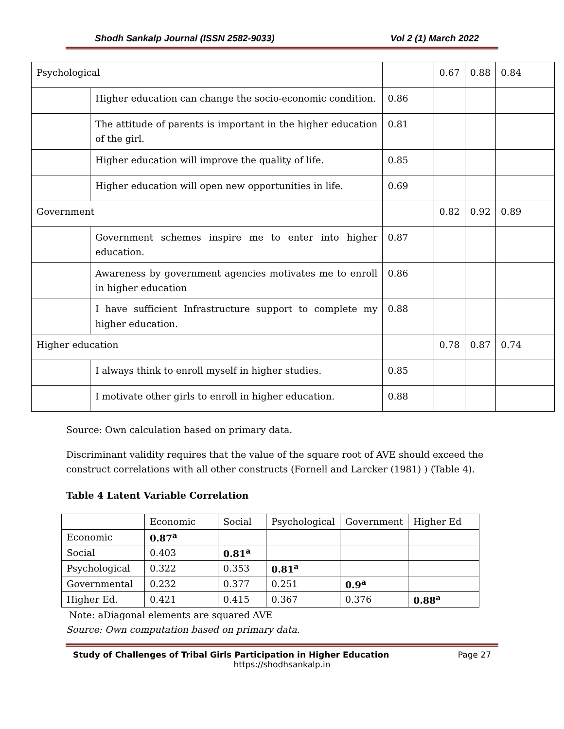Shodh Sankalp Journal (ISSN 2582-9033) Vol 2 (1) March 2022
| Psychological | | | 0.67 | 0.88 | 0.84 |
| | Higher education can change the socio-economic condition. | 0.86 | | | |
| | The attitude of parents is important in the higher education of the girl. | 0.81 | | | |
| | Higher education will improve the quality of life. | 0.85 | | | |
| | Higher education will open new opportunities in life. | 0.69 | | | |
| Government | | | 0.82 | 0.92 | 0.89 |
| | Government schemes inspire me to enter into higher education. | 0.87 | | | |
| | Awareness by government agencies motivates me to enroll in higher education | 0.86 | | | |
| | I have sufficient Infrastructure support to complete my higher education. | 0.88 | | | |
| Higher education | | | 0.78 | 0.87 | 0.74 |
| | I always think to enroll myself in higher studies. | 0.85 | | | |
| | I motivate other girls to enroll in higher education. | 0.88 | | | |
Source: Own calculation based on primary data.
Discriminant validity requires that the value of the square root of AVE should exceed the construct correlations with all other constructs (Fornell and Larcker (1981) ) (Table 4).
Table 4 Latent Variable Correlation
| | Economic | Social | Psychological | Government | Higher Ed |
| Economic | 0.87<sup>a</sup> | | | | |
| Social | 0.403 | 0.81<sup>a</sup> | | | |
| Psychological | 0.322 | 0.353 | 0.81<sup>a</sup> | | |
| Governmental | 0.232 | 0.377 | 0.251 | 0.9<sup>a</sup> | |
| Higher Ed. | 0.421 | 0.415 | 0.367 | 0.376 | 0.88<sup>a</sup> |
Note: aDiagonal elements are squared AVE
Source: Own computation based on primary data.
Study of Challenges of Tribal Girls Participation in Higher Education Page 27
https://shodhsankalp.in